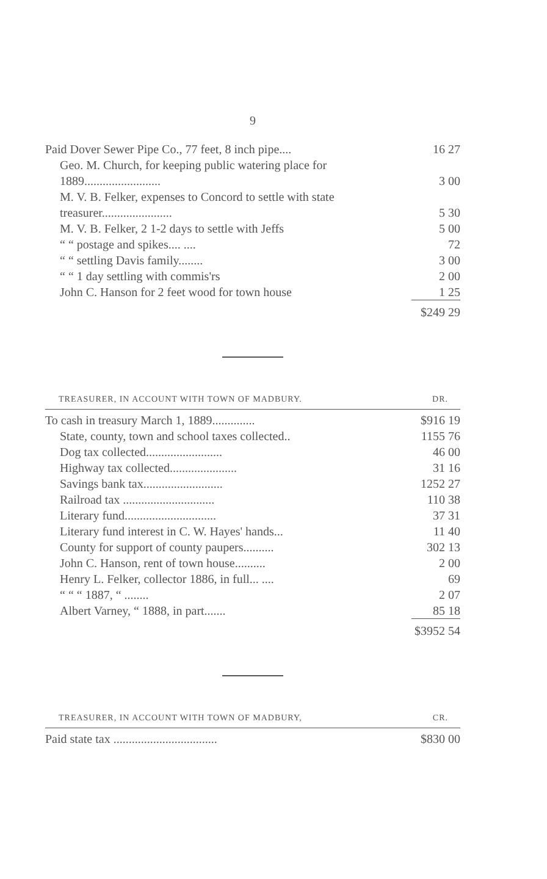9
| Paid Dover Sewer Pipe Co., 77 feet, 8 inch pipe.... | 16 27 |
| Geo. M. Church, for keeping public watering place for 1889......................... | 3 00 |
| M. V. B. Felker, expenses to Concord to settle with state treasurer....................... | 5 30 |
| M. V. B. Felker, 2 1-2 days to settle with Jeffs | 5 00 |
| “ “ postage and spikes.... .... | 72 |
| “ “ settling Davis family........ | 3 00 |
| “ “ 1 day settling with commis'rs | 2 00 |
| John C. Hanson for 2 feet wood for town house | 1 25 |
| | $249 29 |
TREASURER, IN ACCOUNT WITH TOWN OF MADBURY. DR.
| To cash in treasury March 1, 1889.............. | $916 19 |
| State, county, town and school taxes collected.. | 1155 76 |
| Dog tax collected......................... | 46 00 |
| Highway tax collected...................... | 31 16 |
| Savings bank tax.......................... | 1252 27 |
| Railroad tax .............................. | 110 38 |
| Literary fund.............................. | 37 31 |
| Literary fund interest in C. W. Hayes' hands... | 11 40 |
| County for support of county paupers.......... | 302 13 |
| John C. Hanson, rent of town house.......... | 2 00 |
| Henry L. Felker, collector 1886, in full... .... | 69 |
| “ “ “ 1887, “ ........ | 2 07 |
| Albert Varney, “ 1888, in part....... | 85 18 |
| | $3952 54 |
TREASURER, IN ACCOUNT WITH TOWN OF MADBURY, CR.
| Paid state tax .................................. | $830 00 |